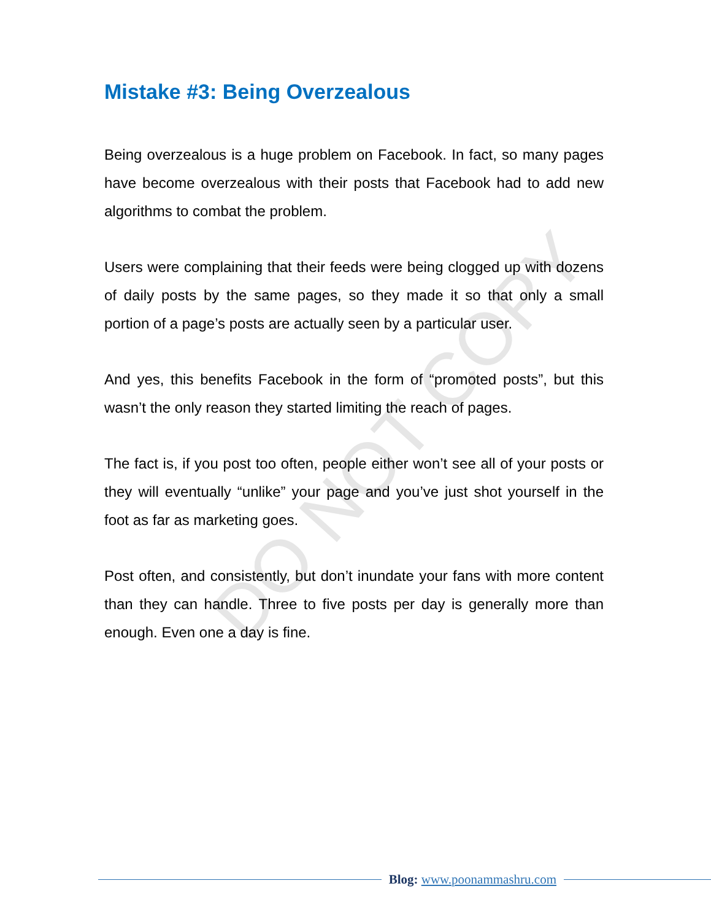DO NOT COPY
Mistake #3: Being Overzealous
Being overzealous is a huge problem on Facebook. In fact, so many pages have become overzealous with their posts that Facebook had to add new algorithms to combat the problem.
Users were complaining that their feeds were being clogged up with dozens of daily posts by the same pages, so they made it so that only a small portion of a page’s posts are actually seen by a particular user.
And yes, this benefits Facebook in the form of “promoted posts”, but this wasn’t the only reason they started limiting the reach of pages.
The fact is, if you post too often, people either won’t see all of your posts or they will eventually “unlike” your page and you’ve just shot yourself in the foot as far as marketing goes.
Post often, and consistently, but don’t inundate your fans with more content than they can handle. Three to five posts per day is generally more than enough. Even one a day is fine.
Blog: www.poonammashru.com